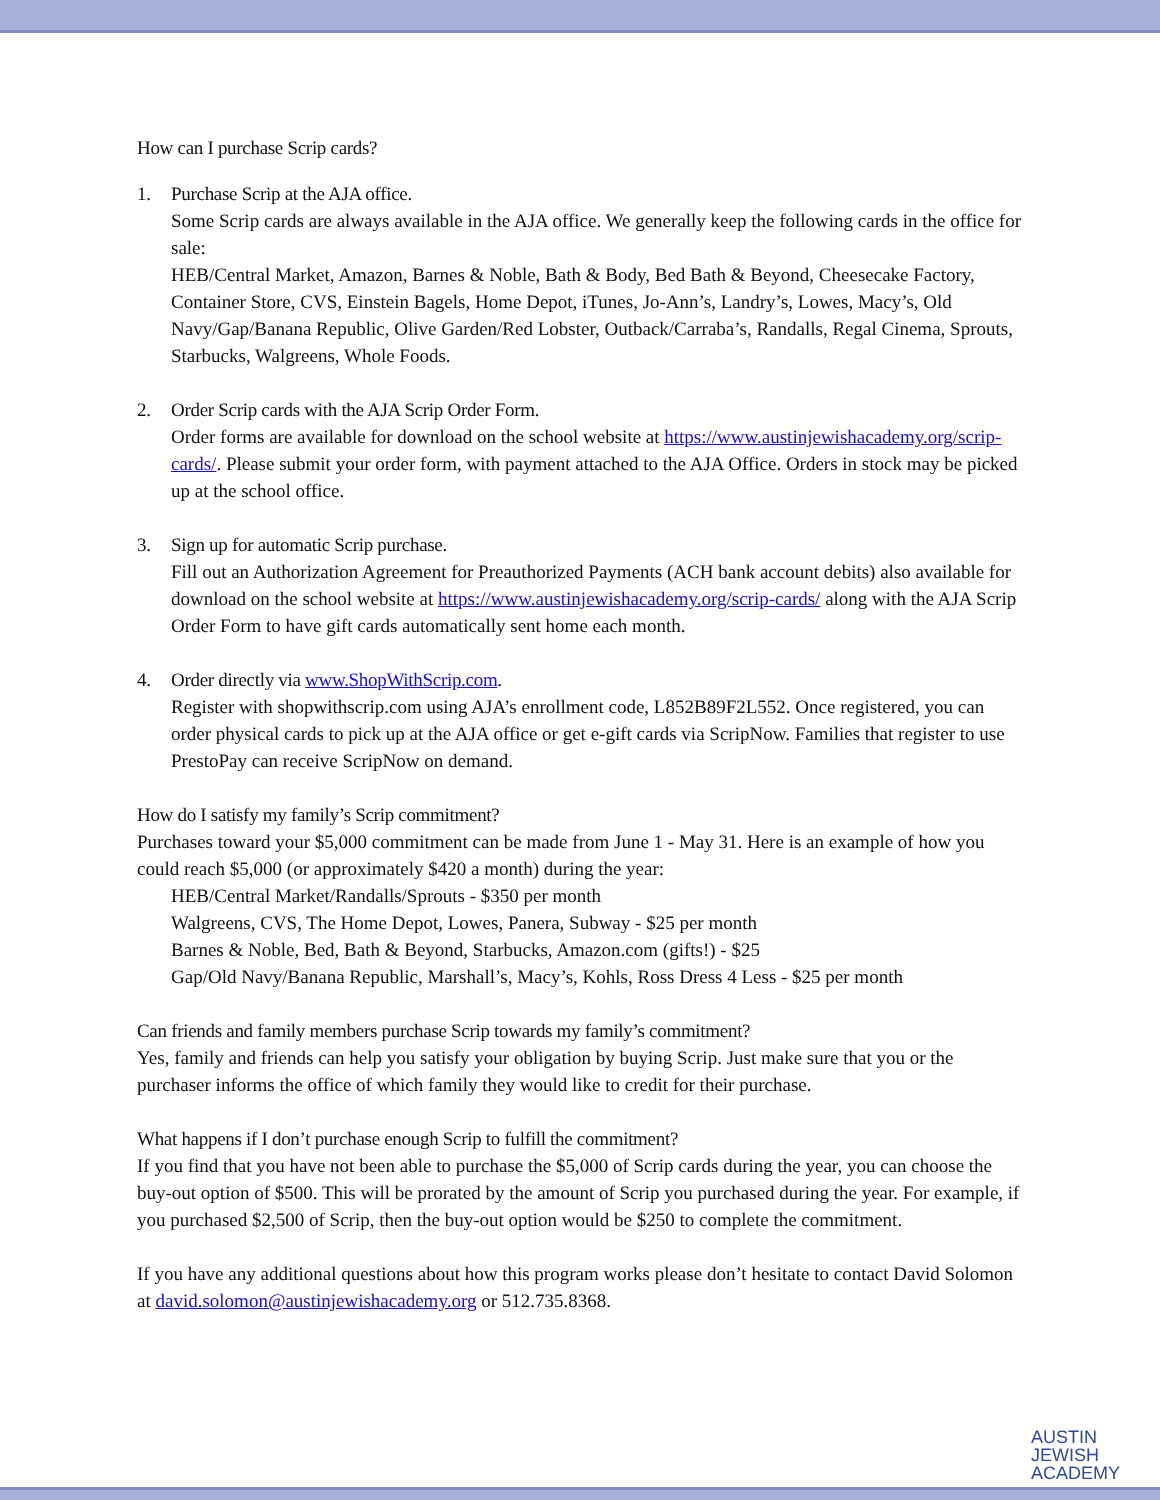How can I purchase Scrip cards?
1. Purchase Scrip at the AJA office.
Some Scrip cards are always available in the AJA office. We generally keep the following cards in the office for sale:
HEB/Central Market, Amazon, Barnes & Noble, Bath & Body, Bed Bath & Beyond, Cheesecake Factory, Container Store, CVS, Einstein Bagels, Home Depot, iTunes, Jo-Ann’s, Landry’s, Lowes, Macy’s, Old Navy/Gap/Banana Republic, Olive Garden/Red Lobster, Outback/Carraba’s, Randalls, Regal Cinema, Sprouts, Starbucks, Walgreens, Whole Foods.
2. Order Scrip cards with the AJA Scrip Order Form.
Order forms are available for download on the school website at https://www.austinjewishacademy.org/scrip-cards/. Please submit your order form, with payment attached to the AJA Office. Orders in stock may be picked up at the school office.
3. Sign up for automatic Scrip purchase.
Fill out an Authorization Agreement for Preauthorized Payments (ACH bank account debits) also available for download on the school website at https://www.austinjewishacademy.org/scrip-cards/ along with the AJA Scrip Order Form to have gift cards automatically sent home each month.
4. Order directly via www.ShopWithScrip.com.
Register with shopwithscrip.com using AJA’s enrollment code, L852B89F2L552. Once registered, you can order physical cards to pick up at the AJA office or get e-gift cards via ScripNow. Families that register to use PrestoPay can receive ScripNow on demand.
How do I satisfy my family’s Scrip commitment?
Purchases toward your $5,000 commitment can be made from June 1 - May 31. Here is an example of how you could reach $5,000 (or approximately $420 a month) during the year:
HEB/Central Market/Randalls/Sprouts - $350 per month
Walgreens, CVS, The Home Depot, Lowes, Panera, Subway - $25 per month
Barnes & Noble, Bed, Bath & Beyond, Starbucks, Amazon.com (gifts!) - $25
Gap/Old Navy/Banana Republic, Marshall’s, Macy’s, Kohls, Ross Dress 4 Less - $25 per month
Can friends and family members purchase Scrip towards my family’s commitment?
Yes, family and friends can help you satisfy your obligation by buying Scrip. Just make sure that you or the purchaser informs the office of which family they would like to credit for their purchase.
What happens if I don’t purchase enough Scrip to fulfill the commitment?
If you find that you have not been able to purchase the $5,000 of Scrip cards during the year, you can choose the buy-out option of $500. This will be prorated by the amount of Scrip you purchased during the year. For example, if you purchased $2,500 of Scrip, then the buy-out option would be $250 to complete the commitment.
If you have any additional questions about how this program works please don’t hesitate to contact David Solomon at david.solomon@austinjewishacademy.org or 512.735.8368.
AUSTIN
JEWISH
ACADEMY